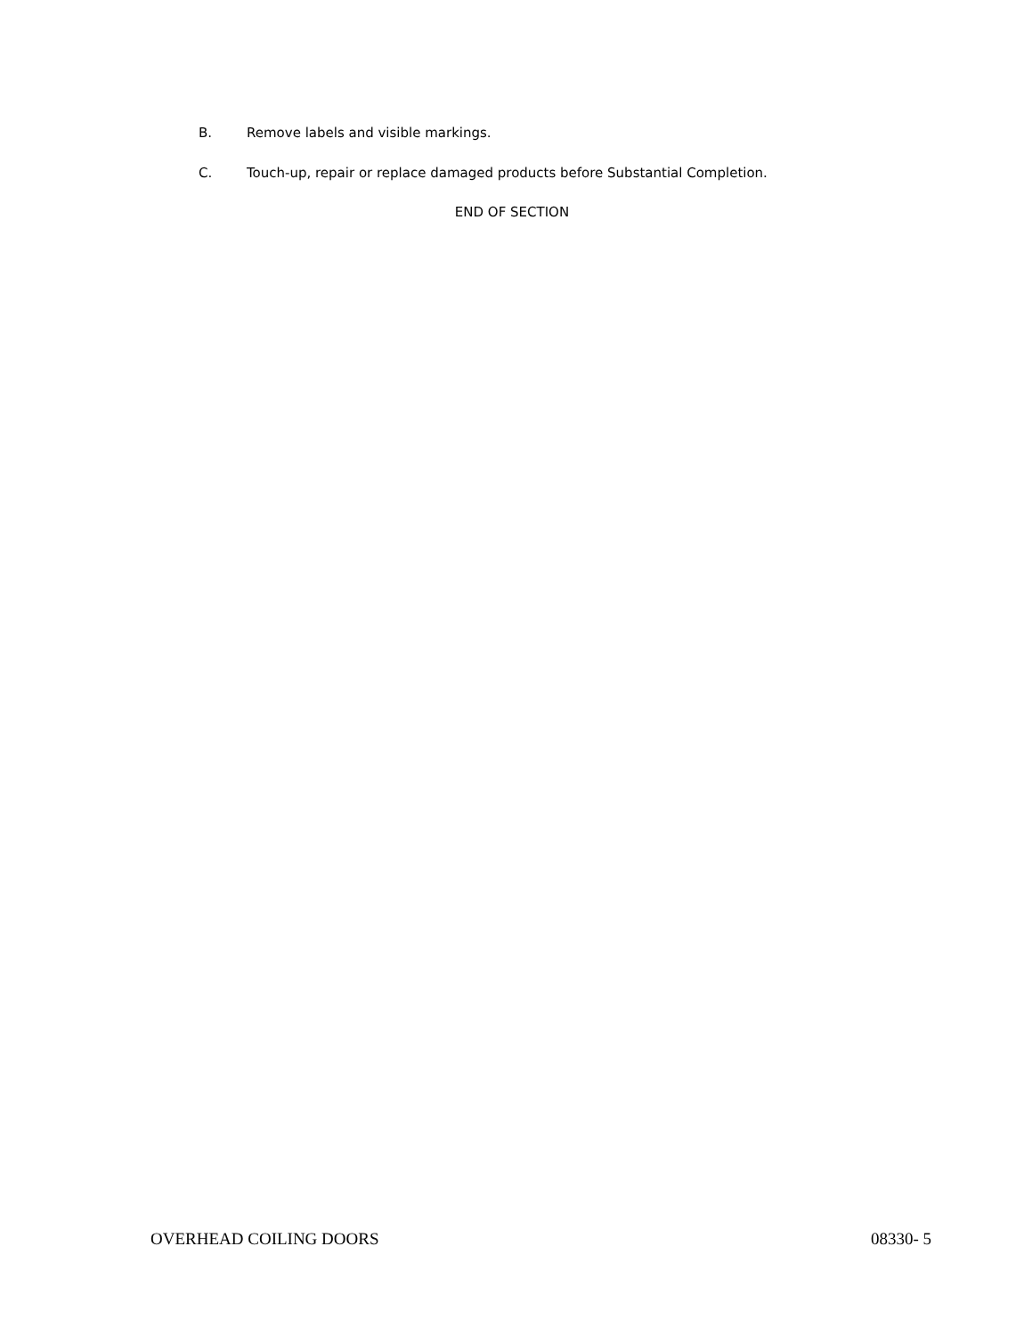B. Remove labels and visible markings.
C. Touch-up, repair or replace damaged products before Substantial Completion.
END OF SECTION
OVERHEAD COILING DOORS 08330- 5